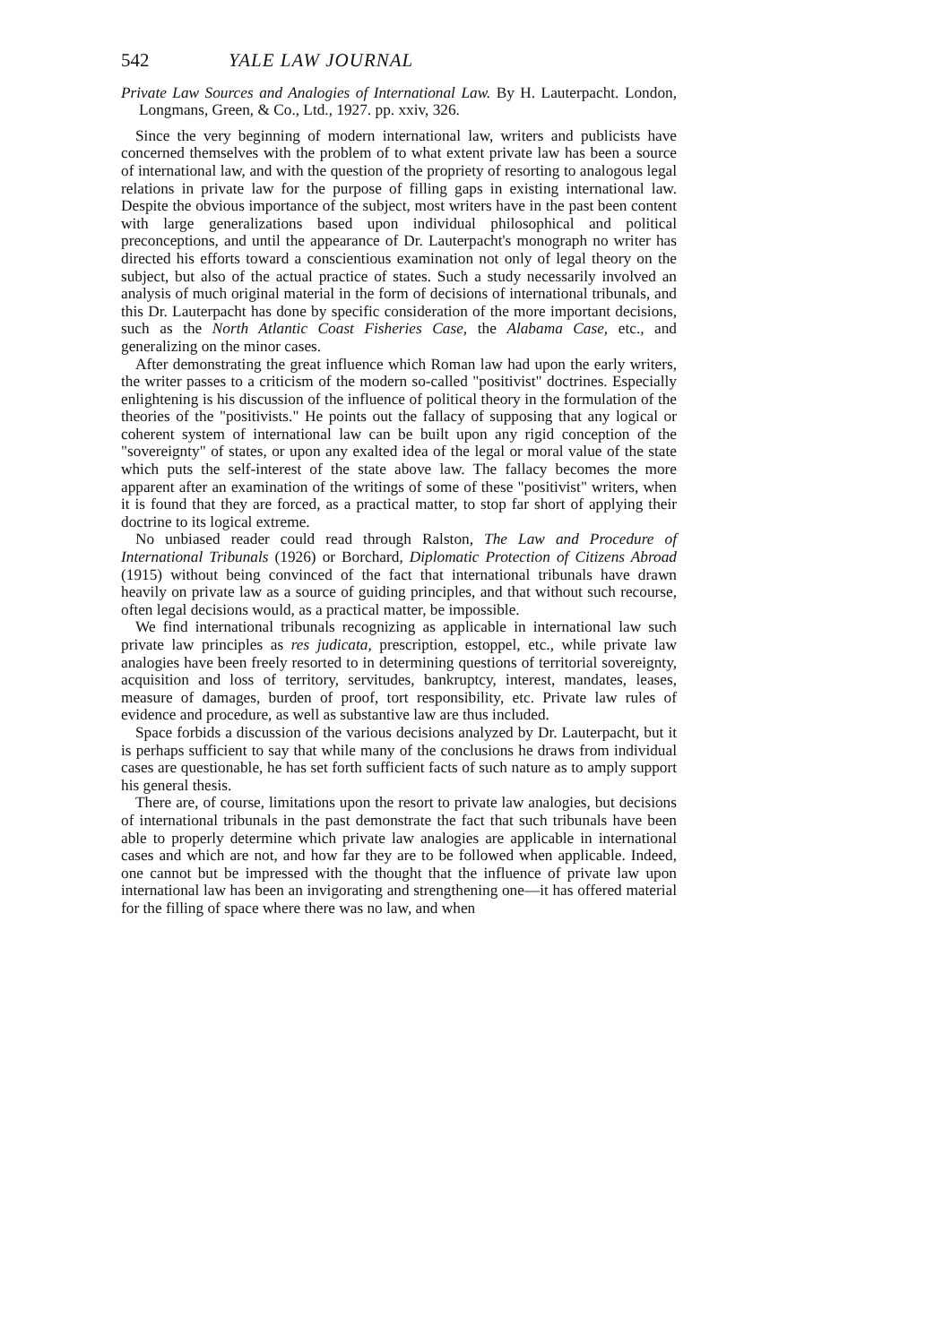542 YALE LAW JOURNAL
Private Law Sources and Analogies of International Law. By H. Lauterpacht. London, Longmans, Green, & Co., Ltd., 1927. pp. xxiv, 326.
Since the very beginning of modern international law, writers and publicists have concerned themselves with the problem of to what extent private law has been a source of international law, and with the question of the propriety of resorting to analogous legal relations in private law for the purpose of filling gaps in existing international law. Despite the obvious importance of the subject, most writers have in the past been content with large generalizations based upon individual philosophical and political preconceptions, and until the appearance of Dr. Lauterpacht's monograph no writer has directed his efforts toward a conscientious examination not only of legal theory on the subject, but also of the actual practice of states. Such a study necessarily involved an analysis of much original material in the form of decisions of international tribunals, and this Dr. Lauterpacht has done by specific consideration of the more important decisions, such as the North Atlantic Coast Fisheries Case, the Alabama Case, etc., and generalizing on the minor cases.
After demonstrating the great influence which Roman law had upon the early writers, the writer passes to a criticism of the modern so-called "positivist" doctrines. Especially enlightening is his discussion of the influence of political theory in the formulation of the theories of the "positivists." He points out the fallacy of supposing that any logical or coherent system of international law can be built upon any rigid conception of the "sovereignty" of states, or upon any exalted idea of the legal or moral value of the state which puts the self-interest of the state above law. The fallacy becomes the more apparent after an examination of the writings of some of these "positivist" writers, when it is found that they are forced, as a practical matter, to stop far short of applying their doctrine to its logical extreme.
No unbiased reader could read through Ralston, The Law and Procedure of International Tribunals (1926) or Borchard, Diplomatic Protection of Citizens Abroad (1915) without being convinced of the fact that international tribunals have drawn heavily on private law as a source of guiding principles, and that without such recourse, often legal decisions would, as a practical matter, be impossible.
We find international tribunals recognizing as applicable in international law such private law principles as res judicata, prescription, estoppel, etc., while private law analogies have been freely resorted to in determining questions of territorial sovereignty, acquisition and loss of territory, servitudes, bankruptcy, interest, mandates, leases, measure of damages, burden of proof, tort responsibility, etc. Private law rules of evidence and procedure, as well as substantive law are thus included.
Space forbids a discussion of the various decisions analyzed by Dr. Lauterpacht, but it is perhaps sufficient to say that while many of the conclusions he draws from individual cases are questionable, he has set forth sufficient facts of such nature as to amply support his general thesis.
There are, of course, limitations upon the resort to private law analogies, but decisions of international tribunals in the past demonstrate the fact that such tribunals have been able to properly determine which private law analogies are applicable in international cases and which are not, and how far they are to be followed when applicable. Indeed, one cannot but be impressed with the thought that the influence of private law upon international law has been an invigorating and strengthening one—it has offered material for the filling of space where there was no law, and when